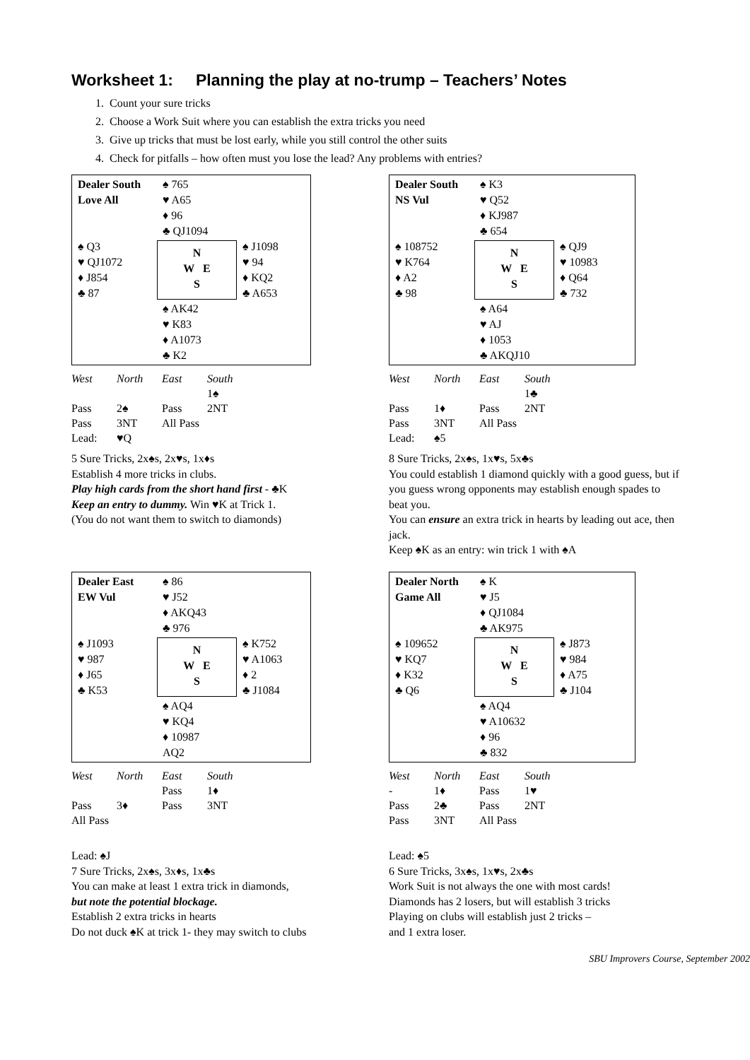Worksheet 1: Planning the play at no-trump – Teachers’ Notes
1. Count your sure tricks
2. Choose a Work Suit where you can establish the extra tricks you need
3. Give up tricks that must be lost early, while you still control the other suits
4. Check for pitfalls – how often must you lose the lead? Any problems with entries?
Dealer South
Love All
♠ 765
♥ A65
♦ 96
♣ QJ1094
♠ Q3
♥ QJ1072
♦ J854
♣ 87
N
W E
S
♠ J1098
♥ 94
♦ KQ2
♣ A653
♠ AK42
♥ K83
♦ A1073
♣ K2
| West | North | East | South |
| --- | --- | --- | --- |
| | | | 1♠ |
| Pass | 2♠ | Pass | 2NT |
| Pass | 3NT | All Pass | |
| Lead: | ♥Q | | |
5 Sure Tricks, 2x♠s, 2x♥s, 1x♦s
Establish 4 more tricks in clubs.
Play high cards from the short hand first - ♣K
Keep an entry to dummy. Win ♥K at Trick 1.
(You do not want them to switch to diamonds)
Dealer South
NS Vul
♠ K3
♥ Q52
♦ KJ987
♣ 654
♠ 108752
♥ K764
♦ A2
♣ 98
N
W E
S
♠ QJ9
♥ 10983
♦ Q64
♣ 732
♠ A64
♥ AJ
♦ 1053
♣ AKQJ10
| West | North | East | South |
| --- | --- | --- | --- |
| | | | 1♣ |
| Pass | 1♦ | Pass | 2NT |
| Pass | 3NT | All Pass | |
| Lead: | ♠5 | | |
8 Sure Tricks, 2x♠s, 1x♥s, 5x♣s
You could establish 1 diamond quickly with a good guess, but if you guess wrong opponents may establish enough spades to beat you.
You can ensure an extra trick in hearts by leading out ace, then jack.
Keep ♠K as an entry: win trick 1 with ♠A
Dealer East
EW Vul
♠ 86
♥ J52
♦ AKQ43
♣ 976
♠ J1093
♥ 987
♦ J65
♣ K53
N
W E
S
♠ K752
♥ A1063
♦ 2
♣ J1084
♠ AQ4
♥ KQ4
♦ 10987
AQ2
| West | North | East | South |
| --- | --- | --- | --- |
| | | Pass | 1♦ |
| Pass | 3♦ | Pass | 3NT |
| All Pass | | | |
Lead: ♠J
7 Sure Tricks, 2x♠s, 3x♦s, 1x♣s
You can make at least 1 extra trick in diamonds,
but note the potential blockage.
Establish 2 extra tricks in hearts
Do not duck ♠K at trick 1- they may switch to clubs
Dealer North
Game All
♠ K
♥ J5
♦ QJ1084
♣ AK975
♠ 109652
♥ KQ7
♦ K32
♣ Q6
N
W E
S
♠ J873
♥ 984
♦ A75
♣ J104
♠ AQ4
♥ A10632
♦ 96
♣ 832
| West | North | East | South |
| --- | --- | --- | --- |
| - | 1♦ | Pass | 1♥ |
| Pass | 2♣ | Pass | 2NT |
| Pass | 3NT | All Pass | |
Lead: ♠5
6 Sure Tricks, 3x♠s, 1x♥s, 2x♣s
Work Suit is not always the one with most cards!
Diamonds has 2 losers, but will establish 3 tricks
Playing on clubs will establish just 2 tricks –
and 1 extra loser.
SBU Improvers Course, September 2002